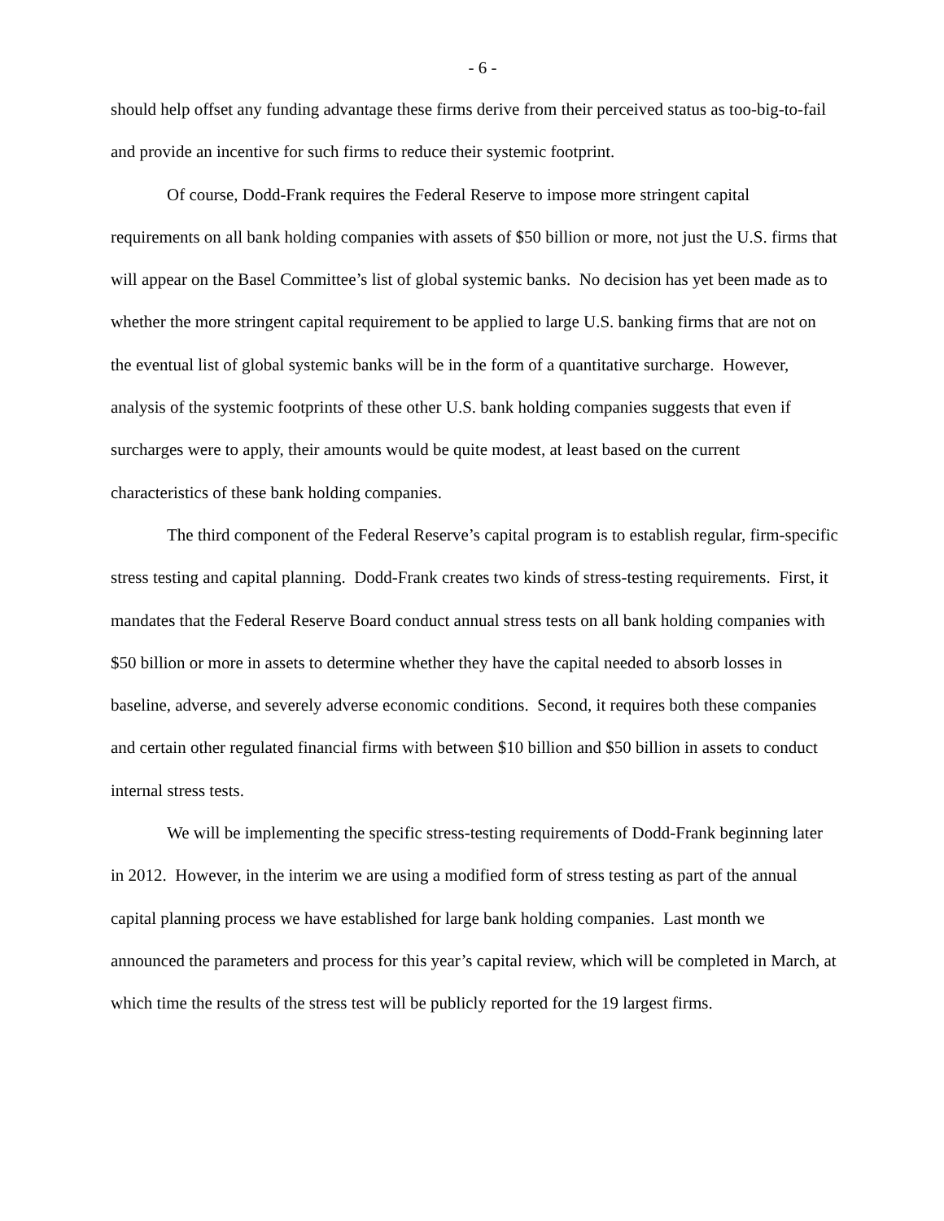- 6 -
should help offset any funding advantage these firms derive from their perceived status as too-big-to-fail and provide an incentive for such firms to reduce their systemic footprint.
Of course, Dodd-Frank requires the Federal Reserve to impose more stringent capital requirements on all bank holding companies with assets of $50 billion or more, not just the U.S. firms that will appear on the Basel Committee’s list of global systemic banks. No decision has yet been made as to whether the more stringent capital requirement to be applied to large U.S. banking firms that are not on the eventual list of global systemic banks will be in the form of a quantitative surcharge. However, analysis of the systemic footprints of these other U.S. bank holding companies suggests that even if surcharges were to apply, their amounts would be quite modest, at least based on the current characteristics of these bank holding companies.
The third component of the Federal Reserve’s capital program is to establish regular, firm-specific stress testing and capital planning. Dodd-Frank creates two kinds of stress-testing requirements. First, it mandates that the Federal Reserve Board conduct annual stress tests on all bank holding companies with $50 billion or more in assets to determine whether they have the capital needed to absorb losses in baseline, adverse, and severely adverse economic conditions. Second, it requires both these companies and certain other regulated financial firms with between $10 billion and $50 billion in assets to conduct internal stress tests.
We will be implementing the specific stress-testing requirements of Dodd-Frank beginning later in 2012. However, in the interim we are using a modified form of stress testing as part of the annual capital planning process we have established for large bank holding companies. Last month we announced the parameters and process for this year’s capital review, which will be completed in March, at which time the results of the stress test will be publicly reported for the 19 largest firms.